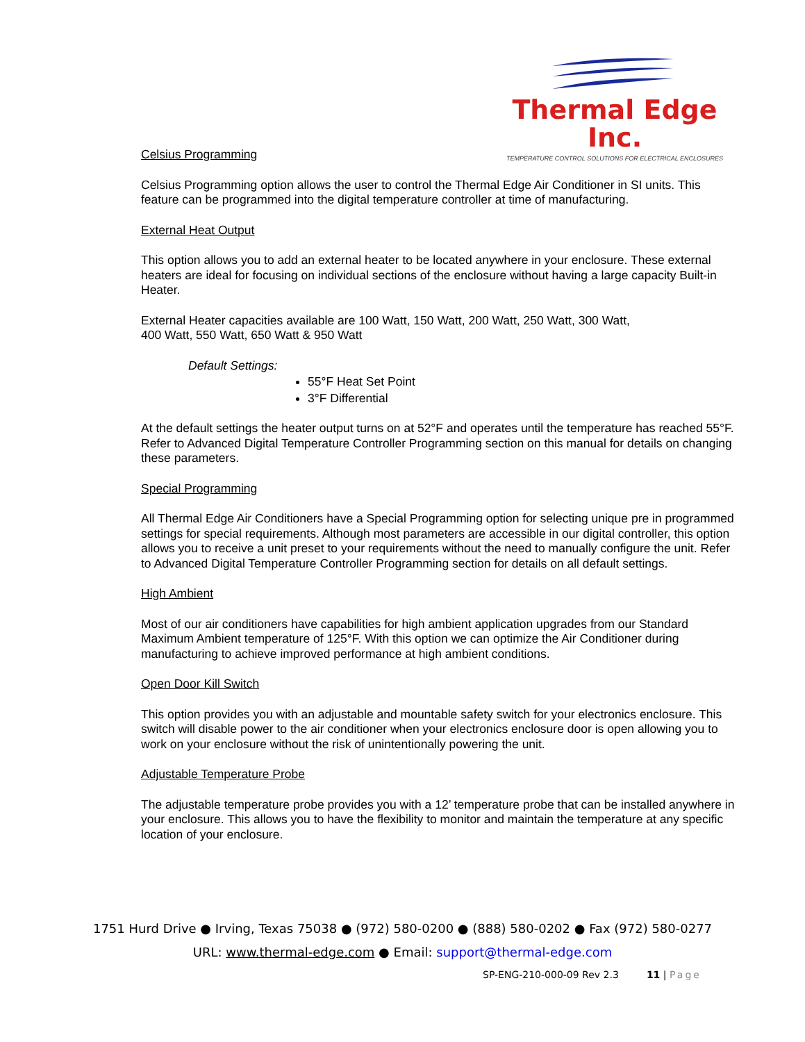Thermal Edge Inc.
TEMPERATURE CONTROL SOLUTIONS FOR ELECTRICAL ENCLOSURES
Celsius Programming
Celsius Programming option allows the user to control the Thermal Edge Air Conditioner in SI units. This feature can be programmed into the digital temperature controller at time of manufacturing.
External Heat Output
This option allows you to add an external heater to be located anywhere in your enclosure. These external heaters are ideal for focusing on individual sections of the enclosure without having a large capacity Built-in Heater.
External Heater capacities available are 100 Watt, 150 Watt, 200 Watt, 250 Watt, 300 Watt,
400 Watt, 550 Watt, 650 Watt & 950 Watt
Default Settings:
55°F Heat Set Point
3°F Differential
At the default settings the heater output turns on at 52°F and operates until the temperature has reached 55°F. Refer to Advanced Digital Temperature Controller Programming section on this manual for details on changing these parameters.
Special Programming
All Thermal Edge Air Conditioners have a Special Programming option for selecting unique pre in programmed settings for special requirements. Although most parameters are accessible in our digital controller, this option allows you to receive a unit preset to your requirements without the need to manually configure the unit. Refer to Advanced Digital Temperature Controller Programming section for details on all default settings.
High Ambient
Most of our air conditioners have capabilities for high ambient application upgrades from our Standard Maximum Ambient temperature of 125°F. With this option we can optimize the Air Conditioner during manufacturing to achieve improved performance at high ambient conditions.
Open Door Kill Switch
This option provides you with an adjustable and mountable safety switch for your electronics enclosure. This switch will disable power to the air conditioner when your electronics enclosure door is open allowing you to work on your enclosure without the risk of unintentionally powering the unit.
Adjustable Temperature Probe
The adjustable temperature probe provides you with a 12’ temperature probe that can be installed anywhere in your enclosure. This allows you to have the flexibility to monitor and maintain the temperature at any specific location of your enclosure.
1751 Hurd Drive ● Irving, Texas 75038 ● (972) 580-0200 ● (888) 580-0202 ● Fax (972) 580-0277
URL: www.thermal-edge.com ● Email: support@thermal-edge.com
SP-ENG-210-000-09 Rev 2.3 11 | Page